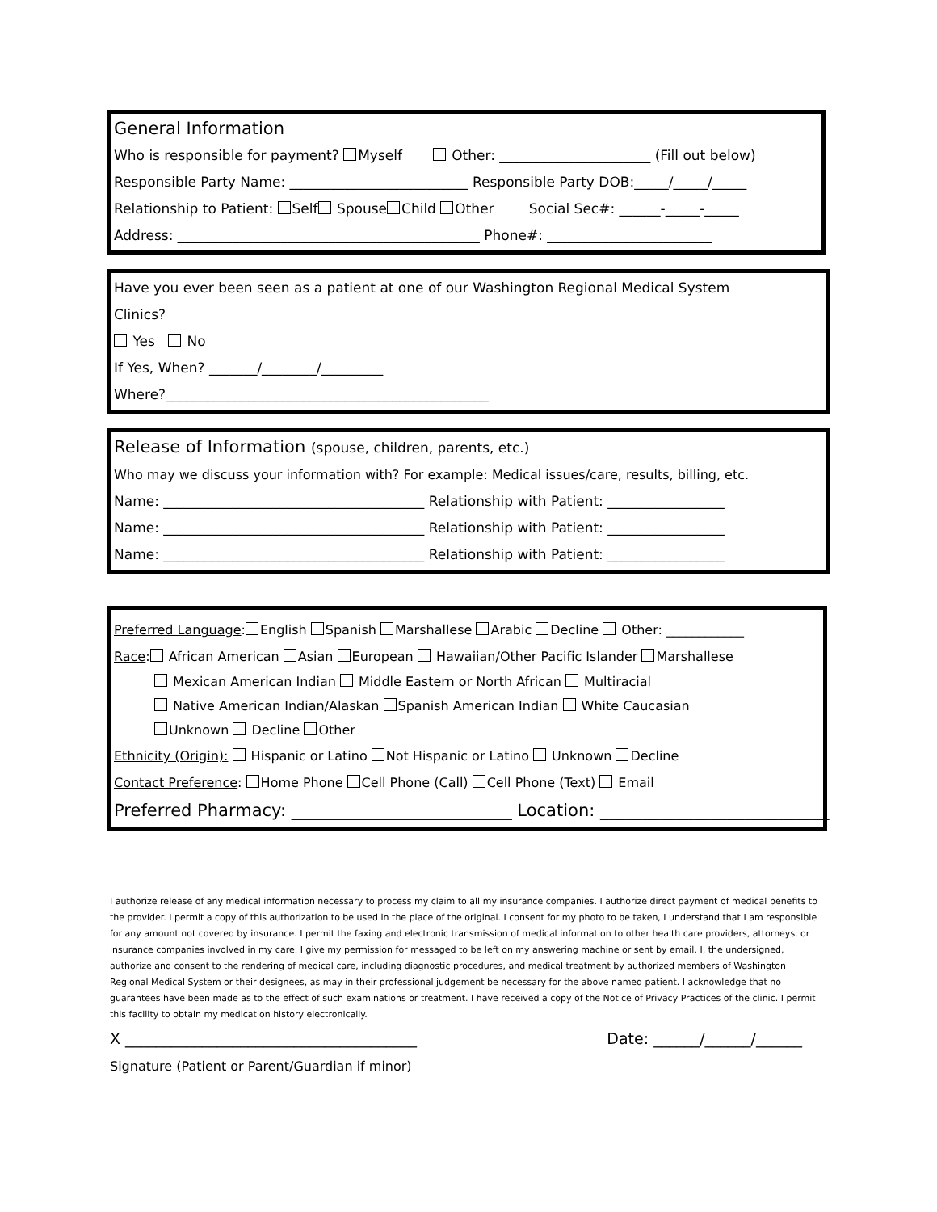General Information
Who is responsible for payment? Myself Other: ______________________ (Fill out below)
Responsible Party Name: __________________________ Responsible Party DOB:_____/_____/_____
Relationship to Patient: Self Spouse Child Other Social Sec#: ______-_____-_____
Address: ____________________________________________ Phone#: ________________________
Have you ever been seen as a patient at one of our Washington Regional Medical System
Clinics?
Yes No
If Yes, When? _______/________/_________
Where?_______________________________________________
Release of Information (spouse, children, parents, etc.)
Who may we discuss your information with? For example: Medical issues/care, results, billing, etc.
Name: ______________________________________ Relationship with Patient: _________________
Name: ______________________________________ Relationship with Patient: _________________
Name: ______________________________________ Relationship with Patient: _________________
Preferred Language: English Spanish Marshallese Arabic Decline Other: ____________
Race: African American Asian European Hawaiian/Other Pacific Islander Marshallese
Mexican American Indian Middle Eastern or North African Multiracial
Native American Indian/Alaskan Spanish American Indian White Caucasian
Unknown Decline Other
Ethnicity (Origin): Hispanic or Latino Not Hispanic or Latino Unknown Decline
Contact Preference: Home Phone Cell Phone (Call) Cell Phone (Text) Email
Preferred Pharmacy: __________________________ Location: ___________________________
I authorize release of any medical information necessary to process my claim to all my insurance companies. I authorize direct payment of medical benefits to the provider. I permit a copy of this authorization to be used in the place of the original. I consent for my photo to be taken, I understand that I am responsible for any amount not covered by insurance. I permit the faxing and electronic transmission of medical information to other health care providers, attorneys, or insurance companies involved in my care. I give my permission for messaged to be left on my answering machine or sent by email. I, the undersigned, authorize and consent to the rendering of medical care, including diagnostic procedures, and medical treatment by authorized members of Washington Regional Medical System or their designees, as may in their professional judgement be necessary for the above named patient. I acknowledge that no guarantees have been made as to the effect of such examinations or treatment. I have received a copy of the Notice of Privacy Practices of the clinic. I permit this facility to obtain my medication history electronically.
X ______________________________________ Date: ______/______/______
Signature (Patient or Parent/Guardian if minor)